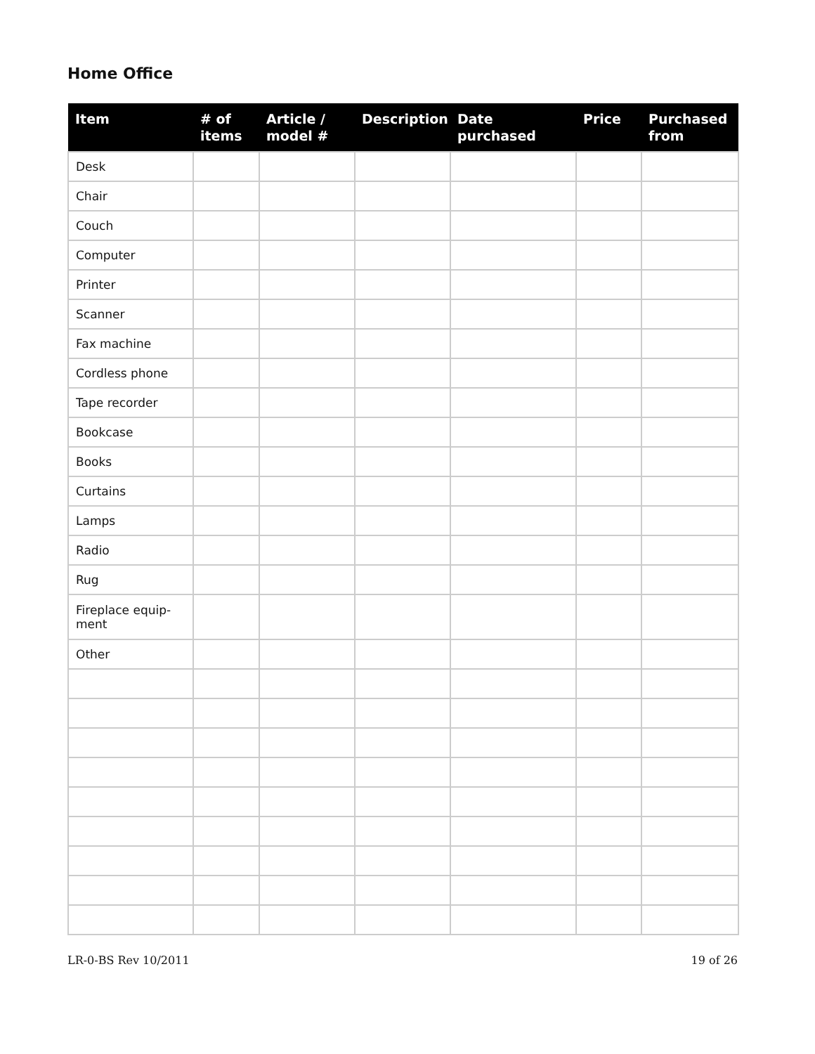Home Office
| Item | # of items | Article / model # | Description | Date purchased | Price | Purchased from |
| --- | --- | --- | --- | --- | --- | --- |
| Desk | | | | | | |
| Chair | | | | | | |
| Couch | | | | | | |
| Computer | | | | | | |
| Printer | | | | | | |
| Scanner | | | | | | |
| Fax machine | | | | | | |
| Cordless phone | | | | | | |
| Tape recorder | | | | | | |
| Bookcase | | | | | | |
| Books | | | | | | |
| Curtains | | | | | | |
| Lamps | | | | | | |
| Radio | | | | | | |
| Rug | | | | | | |
| Fireplace equip- ment | | | | | | |
| Other | | | | | | |
LR-0-BS Rev 10/2011 19 of 26